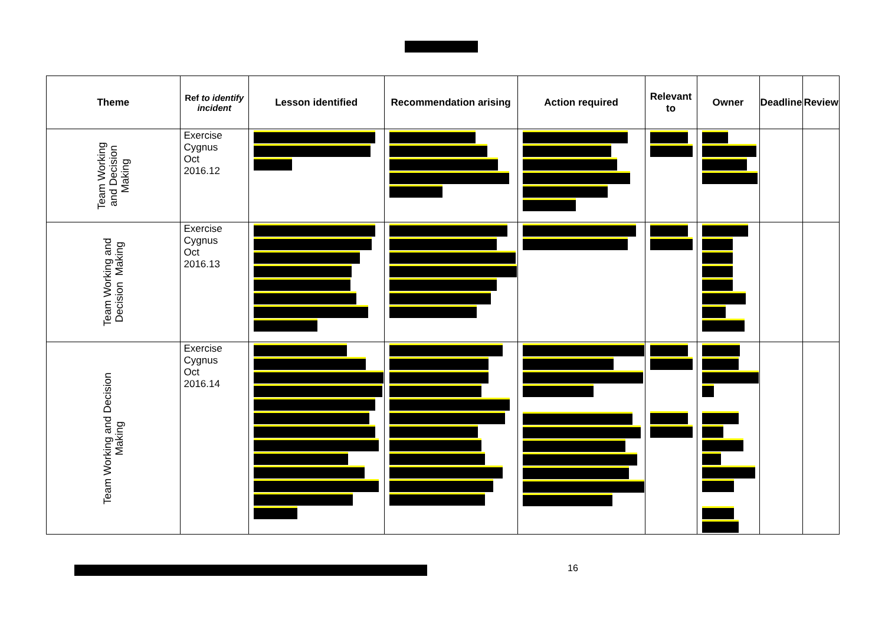| Theme | Ref to identify incident | Lesson identified | Recommendation arising | Action required | Relevant to | Owner | Deadline | Review |
| --- | --- | --- | --- | --- | --- | --- | --- | --- |
| Team Working and Decision Making | Exercise Cygnus Oct 2016.12 | | | | | | | |
| Team Working and Decision Making | Exercise Cygnus Oct 2016.13 | | | | | | | |
| Team Working and Decision Making | Exercise Cygnus Oct 2016.14 | | | | | | | |
16